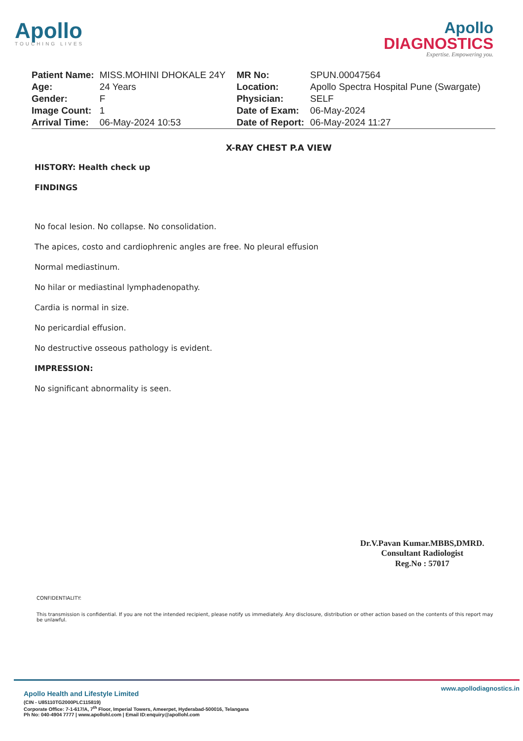Apollo
TOUCHING LIVES
Apollo
DIAGNOSTICS
Expertise. Empowering you.
| Patient Name: | MISS.MOHINI DHOKALE 24Y | MR No: | SPUN.00047564 |
| Age: | 24 Years | Location: | Apollo Spectra Hospital Pune (Swargate) |
| Gender: | F | Physician: | SELF |
| Image Count: | 1 | Date of Exam: | 06-May-2024 |
| Arrival Time: | 06-May-2024 10:53 | Date of Report: | 06-May-2024 11:27 |
X-RAY CHEST P.A VIEW
HISTORY: Health check up
FINDINGS
No focal lesion. No collapse. No consolidation.
The apices, costo and cardiophrenic angles are free. No pleural effusion
Normal mediastinum.
No hilar or mediastinal lymphadenopathy.
Cardia is normal in size.
No pericardial effusion.
No destructive osseous pathology is evident.
IMPRESSION:
No significant abnormality is seen.
Dr.V.Pavan Kumar.MBBS,DMRD.
Consultant Radiologist
Reg.No : 57017
CONFIDENTIALITY:
This transmission is confidential. If you are not the intended recipient, please notify us immediately. Any disclosure, distribution or other action based on the contents of this report may be unlawful.
www.apollodiagnostics.in
Apollo Health and Lifestyle Limited
(CIN - U85110TG2000PLC115819)
Corporate Office: 7-1-617/A, 7<sup>th</sup> Floor, Imperial Towers, Ameerpet, Hyderabad-500016, Telangana
Ph No: 040-4904 7777 | www.apollohl.com | Email ID:enquiry@apollohl.com